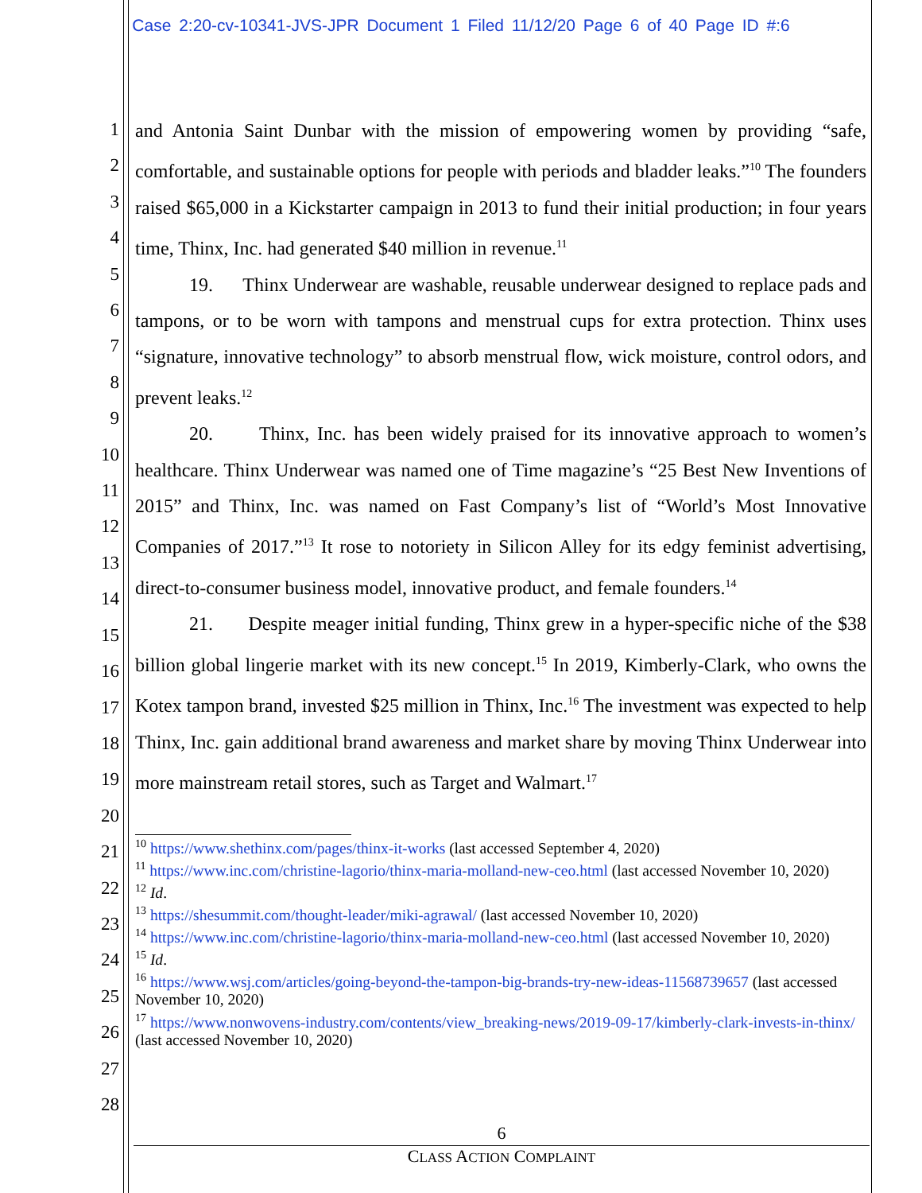Case 2:20-cv-10341-JVS-JPR Document 1 Filed 11/12/20 Page 6 of 40 Page ID #:6
1
2
3
4
5
6
7
8
9
10
11
12
13
14
15
16
17
18
19
20
21
22
23
24
25
26
27
28
and Antonia Saint Dunbar with the mission of empowering women by providing “safe, comfortable, and sustainable options for people with periods and bladder leaks.”<sup>10</sup> The founders raised $65,000 in a Kickstarter campaign in 2013 to fund their initial production; in four years time, Thinx, Inc. had generated $40 million in revenue.<sup>11</sup>
19. Thinx Underwear are washable, reusable underwear designed to replace pads and tampons, or to be worn with tampons and menstrual cups for extra protection. Thinx uses “signature, innovative technology” to absorb menstrual flow, wick moisture, control odors, and prevent leaks.<sup>12</sup>
20. Thinx, Inc. has been widely praised for its innovative approach to women’s healthcare. Thinx Underwear was named one of Time magazine’s “25 Best New Inventions of 2015” and Thinx, Inc. was named on Fast Company’s list of “World’s Most Innovative Companies of 2017.”<sup>13</sup> It rose to notoriety in Silicon Alley for its edgy feminist advertising, direct-to-consumer business model, innovative product, and female founders.<sup>14</sup>
21. Despite meager initial funding, Thinx grew in a hyper-specific niche of the $38 billion global lingerie market with its new concept.<sup>15</sup> In 2019, Kimberly-Clark, who owns the Kotex tampon brand, invested $25 million in Thinx, Inc.<sup>16</sup> The investment was expected to help Thinx, Inc. gain additional brand awareness and market share by moving Thinx Underwear into more mainstream retail stores, such as Target and Walmart.<sup>17</sup>
<sup>10</sup> https://www.shethinx.com/pages/thinx-it-works (last accessed September 4, 2020)
<sup>11</sup> https://www.inc.com/christine-lagorio/thinx-maria-molland-new-ceo.html (last accessed November 10, 2020)
<sup>12</sup> Id.
<sup>13</sup> https://shesummit.com/thought-leader/miki-agrawal/ (last accessed November 10, 2020)
<sup>14</sup> https://www.inc.com/christine-lagorio/thinx-maria-molland-new-ceo.html (last accessed November 10, 2020)
<sup>15</sup> Id.
<sup>16</sup> https://www.wsj.com/articles/going-beyond-the-tampon-big-brands-try-new-ideas-11568739657 (last accessed November 10, 2020)
<sup>17</sup> https://www.nonwovens-industry.com/contents/view_breaking-news/2019-09-17/kimberly-clark-invests-in-thinx/ (last accessed November 10, 2020)
6
CLASS ACTION COMPLAINT